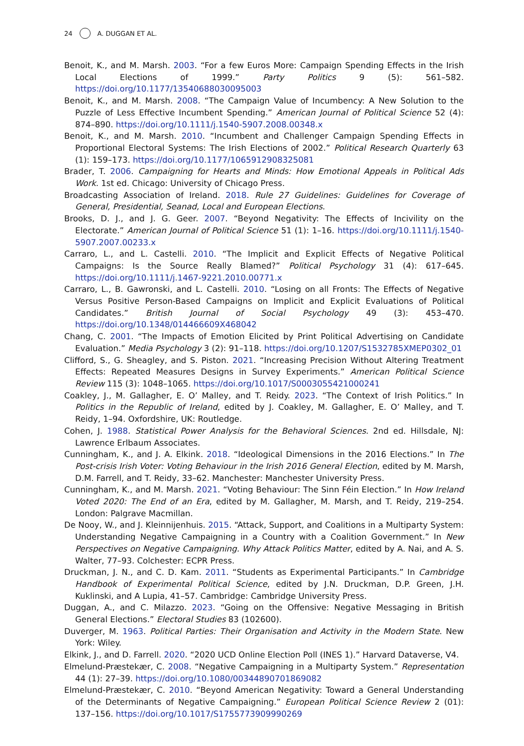24 A. DUGGAN ET AL.
Benoit, K., and M. Marsh. 2003. “For a few Euros More: Campaign Spending Effects in the Irish Local Elections of 1999.” Party Politics 9 (5): 561–582. https://doi.org/10.1177/13540688030095003
Benoit, K., and M. Marsh. 2008. “The Campaign Value of Incumbency: A New Solution to the Puzzle of Less Effective Incumbent Spending.” American Journal of Political Science 52 (4): 874–890. https://doi.org/10.1111/j.1540-5907.2008.00348.x
Benoit, K., and M. Marsh. 2010. “Incumbent and Challenger Campaign Spending Effects in Proportional Electoral Systems: The Irish Elections of 2002.” Political Research Quarterly 63 (1): 159–173. https://doi.org/10.1177/1065912908325081
Brader, T. 2006. Campaigning for Hearts and Minds: How Emotional Appeals in Political Ads Work. 1st ed. Chicago: University of Chicago Press.
Broadcasting Association of Ireland. 2018. Rule 27 Guidelines: Guidelines for Coverage of General, Presidential, Seanad, Local and European Elections.
Brooks, D. J., and J. G. Geer. 2007. “Beyond Negativity: The Effects of Incivility on the Electorate.” American Journal of Political Science 51 (1): 1–16. https://doi.org/10.1111/j.1540-5907.2007.00233.x
Carraro, L., and L. Castelli. 2010. “The Implicit and Explicit Effects of Negative Political Campaigns: Is the Source Really Blamed?” Political Psychology 31 (4): 617–645. https://doi.org/10.1111/j.1467-9221.2010.00771.x
Carraro, L., B. Gawronski, and L. Castelli. 2010. “Losing on all Fronts: The Effects of Negative Versus Positive Person-Based Campaigns on Implicit and Explicit Evaluations of Political Candidates.” British Journal of Social Psychology 49 (3): 453–470. https://doi.org/10.1348/014466609X468042
Chang, C. 2001. “The Impacts of Emotion Elicited by Print Political Advertising on Candidate Evaluation.” Media Psychology 3 (2): 91–118. https://doi.org/10.1207/S1532785XMEP0302_01
Clifford, S., G. Sheagley, and S. Piston. 2021. “Increasing Precision Without Altering Treatment Effects: Repeated Measures Designs in Survey Experiments.” American Political Science Review 115 (3): 1048–1065. https://doi.org/10.1017/S0003055421000241
Coakley, J., M. Gallagher, E. O’ Malley, and T. Reidy. 2023. “The Context of Irish Politics.” In Politics in the Republic of Ireland, edited by J. Coakley, M. Gallagher, E. O’ Malley, and T. Reidy, 1–94. Oxfordshire, UK: Routledge.
Cohen, J. 1988. Statistical Power Analysis for the Behavioral Sciences. 2nd ed. Hillsdale, NJ: Lawrence Erlbaum Associates.
Cunningham, K., and J. A. Elkink. 2018. “Ideological Dimensions in the 2016 Elections.” In The Post-crisis Irish Voter: Voting Behaviour in the Irish 2016 General Election, edited by M. Marsh, D.M. Farrell, and T. Reidy, 33–62. Manchester: Manchester University Press.
Cunningham, K., and M. Marsh. 2021. “Voting Behaviour: The Sinn Féin Election.” In How Ireland Voted 2020: The End of an Era, edited by M. Gallagher, M. Marsh, and T. Reidy, 219–254. London: Palgrave Macmillan.
De Nooy, W., and J. Kleinnijenhuis. 2015. “Attack, Support, and Coalitions in a Multiparty System: Understanding Negative Campaigning in a Country with a Coalition Government.” In New Perspectives on Negative Campaigning. Why Attack Politics Matter, edited by A. Nai, and A. S. Walter, 77–93. Colchester: ECPR Press.
Druckman, J. N., and C. D. Kam. 2011. “Students as Experimental Participants.” In Cambridge Handbook of Experimental Political Science, edited by J.N. Druckman, D.P. Green, J.H. Kuklinski, and A Lupia, 41–57. Cambridge: Cambridge University Press.
Duggan, A., and C. Milazzo. 2023. “Going on the Offensive: Negative Messaging in British General Elections.” Electoral Studies 83 (102600).
Duverger, M. 1963. Political Parties: Their Organisation and Activity in the Modern State. New York: Wiley.
Elkink, J., and D. Farrell. 2020. “2020 UCD Online Election Poll (INES 1).” Harvard Dataverse, V4.
Elmelund-Præstekær, C. 2008. “Negative Campaigning in a Multiparty System.” Representation 44 (1): 27–39. https://doi.org/10.1080/00344890701869082
Elmelund-Præstekær, C. 2010. “Beyond American Negativity: Toward a General Understanding of the Determinants of Negative Campaigning.” European Political Science Review 2 (01): 137–156. https://doi.org/10.1017/S1755773909990269